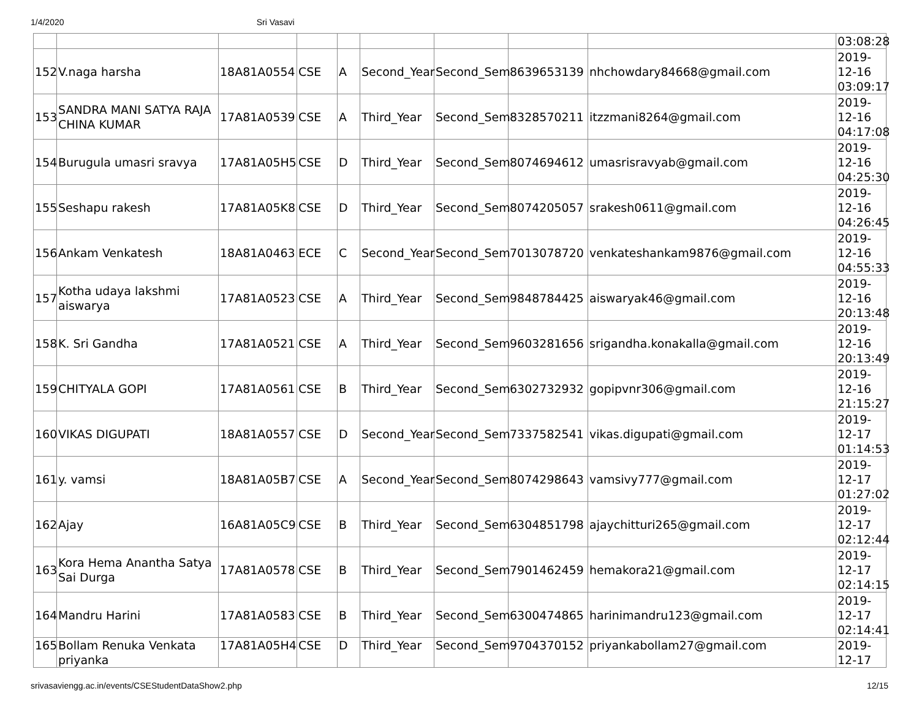1/4/2020 Sri Vasavi
| | | | | | | | | | 03:08:28 |
| 152 | V.naga harsha | 18A81A0554 | CSE | A | Second_Year | Second_Sem | 8639653139 | nhchowdary84668@gmail.com | 2019-12-16 03:09:17 |
| 153 | SANDRA MANI SATYA RAJA CHINA KUMAR | 17A81A0539 | CSE | A | Third_Year | Second_Sem | 8328570211 | itzzmani8264@gmail.com | 2019-12-16 04:17:08 |
| 154 | Burugula umasri sravya | 17A81A05H5 | CSE | D | Third_Year | Second_Sem | 8074694612 | umasrisravyab@gmail.com | 2019-12-16 04:25:30 |
| 155 | Seshapu rakesh | 17A81A05K8 | CSE | D | Third_Year | Second_Sem | 8074205057 | srakesh0611@gmail.com | 2019-12-16 04:26:45 |
| 156 | Ankam Venkatesh | 18A81A0463 | ECE | C | Second_Year | Second_Sem | 7013078720 | venkateshankam9876@gmail.com | 2019-12-16 04:55:33 |
| 157 | Kotha udaya lakshmi aiswarya | 17A81A0523 | CSE | A | Third_Year | Second_Sem | 9848784425 | aiswaryak46@gmail.com | 2019-12-16 20:13:48 |
| 158 | K. Sri Gandha | 17A81A0521 | CSE | A | Third_Year | Second_Sem | 9603281656 | srigandha.konakalla@gmail.com | 2019-12-16 20:13:49 |
| 159 | CHITYALA GOPI | 17A81A0561 | CSE | B | Third_Year | Second_Sem | 6302732932 | gopipvnr306@gmail.com | 2019-12-16 21:15:27 |
| 160 | VIKAS DIGUPATI | 18A81A0557 | CSE | D | Second_Year | Second_Sem | 7337582541 | vikas.digupati@gmail.com | 2019-12-17 01:14:53 |
| 161 | y. vamsi | 18A81A05B7 | CSE | A | Second_Year | Second_Sem | 8074298643 | vamsivy777@gmail.com | 2019-12-17 01:27:02 |
| 162 | Ajay | 16A81A05C9 | CSE | B | Third_Year | Second_Sem | 6304851798 | ajaychitturi265@gmail.com | 2019-12-17 02:12:44 |
| 163 | Kora Hema Anantha Satya Sai Durga | 17A81A0578 | CSE | B | Third_Year | Second_Sem | 7901462459 | hemakora21@gmail.com | 2019-12-17 02:14:15 |
| 164 | Mandru Harini | 17A81A0583 | CSE | B | Third_Year | Second_Sem | 6300474865 | harinimandru123@gmail.com | 2019-12-17 02:14:41 |
| 165 | Bollam Renuka Venkata priyanka | 17A81A05H4 | CSE | D | Third_Year | Second_Sem | 9704370152 | priyankabollam27@gmail.com | 2019-12-17 |
srivasaviengg.ac.in/events/CSEStudentDataShow2.php 12/15